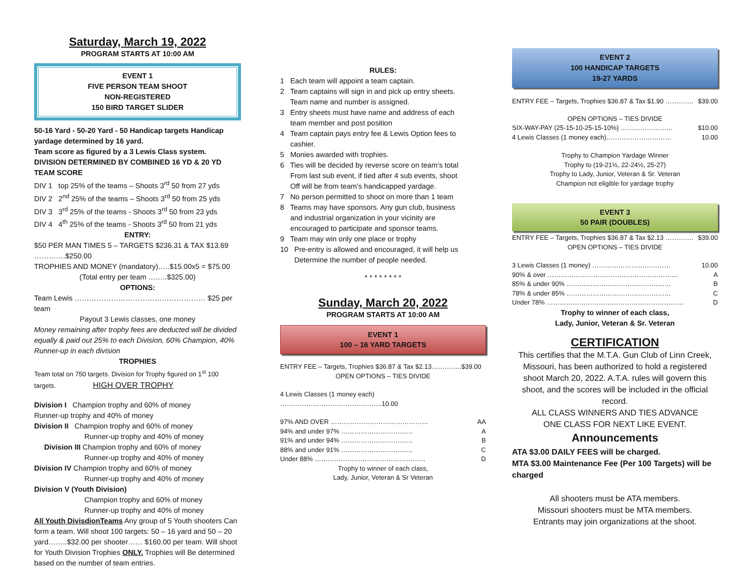Saturday, March 19, 2022
PROGRAM STARTS AT 10:00 AM
EVENT 1
FIVE PERSON TEAM SHOOT
NON-REGISTERED
150 BIRD TARGET SLIDER
50-16 Yard - 50-20 Yard - 50 Handicap targets Handicap yardage determined by 16 yard.
Team score as figured by a 3 Lewis Class system.
DIVISION DETERMINED BY COMBINED 16 YD & 20 YD TEAM SCORE
DIV 1 top 25% of the teams – Shoots 3<sup>rd</sup> 50 from 27 yds
DIV 2 2<sup>nd</sup> 25% of the teams – Shoots 3<sup>rd</sup> 50 from 25 yds
DIV 3 3<sup>rd</sup> 25% of the teams - Shoots 3<sup>rd</sup> 50 from 23 yds
DIV 4 4<sup>th</sup> 25% of the teams - Shoots 3<sup>rd</sup> 50 from 21 yds
ENTRY:
$50 PER MAN TIMES 5 – TARGETS $236.31 & TAX $13.69 ………….$250.00
TROPHIES AND MONEY (mandatory)…..$15.00x5 = $75.00
(Total entry per team ……..$325.00)
OPTIONS:
Team Lewis ……………………………………………… $25 per team
Payout 3 Lewis classes, one money
Money remaining after trophy fees are deducted will be divided equally & paid out 25% to each Division, 60% Champion, 40% Runner-up in each division
TROPHIES
Team total on 750 targets. Division for Trophy figured on 1<sup>st</sup> 100 targets. HIGH OVER TROPHY
Division I Champion trophy and 60% of money
Runner-up trophy and 40% of money
Division II Champion trophy and 60% of money
Runner-up trophy and 40% of money
Division III Champion trophy and 60% of money
Runner-up trophy and 40% of money
Division IV Champion trophy and 60% of money
Runner-up trophy and 40% of money
Division V (Youth Division)
Champion trophy and 60% of money
Runner-up trophy and 40% of money
All Youth DivisdionTeams Any group of 5 Youth shooters Can form a team. Will shoot 100 targets: 50 – 16 yard and 50 – 20 yard……..$32.00 per shooter…… $160.00 per team. Will shoot for Youth Division Trophies ONLY. Trophies will Be determined based on the number of team entries.
RULES:
1 Each team will appoint a team captain.
2 Team captains will sign in and pick up entry sheets.
Team name and number is assigned.
3 Entry sheets must have name and address of each
team member and post position
4 Team captain pays entry fee & Lewis Option fees to
cashier.
5 Monies awarded with trophies.
6 Ties will be decided by reverse score on team’s total
From last sub event, if tied after 4 sub events, shoot
Off will be from team’s handicapped yardage.
7 No person permitted to shoot on more than 1 team
8 Teams may have sponsors. Any gun club, business
and industrial organization in your vicinity are
encouraged to participate and sponsor teams.
9 Team may win only one place or trophy
10 Pre-entry is allowed and encouraged, it will help us
Determine the number of people needed.
* * * * * * * *
Sunday, March 20, 2022
PROGRAM STARTS AT 10:00 AM
EVENT 1
100 – 16 YARD TARGETS
ENTRY FEE – Targets, Trophies $36.87 & Tax $2.13…………..$39.00
OPEN OPTIONS – TIES DIVIDE
4 Lewis Classes (1 money each) ………………………………………..10.00
97% AND OVER ……………………………………… AA
94% and under 97% …………………………… A
91% and under 94% …………………………… B
88% and under 91% …………………………… C
Under 88% …………………………………………… D
Trophy to winner of each class,
Lady, Junior, Veteran & Sr Veteran
EVENT 2
100 HANDICAP TARGETS
19-27 YARDS
ENTRY FEE – Targets, Trophies $36.87 & Tax $1.90 …………. $39.00
OPEN OPTIONS – TIES DIVIDE
SIX-WAY-PAY (25-15-10-25-15-10%) …………………… $10.00
4 Lewis Classes (1 money each)………………………… 10.00
Trophy to Champion Yardage Winner
Trophy to (19-21½, 22-24½, 25-27)
Trophy to Lady, Junior, Veteran & Sr. Veteran
Champion not eligible for yardage trophy
EVENT 3
50 PAIR (DOUBLES)
ENTRY FEE – Targets, Trophies $36.87 & Tax $2.13 …………. $39.00
OPEN OPTIONS – TIES DIVIDE
3 Lewis Classes (1 money) ……………………………… 10.00
90% & over …………………………………………………… A
85% & under 90% ………………………………………… B
78% & under 85% ………………………………………… C
Under 78% ……………………………………………………… D
Trophy to winner of each class,
Lady, Junior, Veteran & Sr. Veteran
CERTIFICATION
This certifies that the M.T.A. Gun Club of Linn Creek, Missouri, has been authorized to hold a registered shoot March 20, 2022. A.T.A. rules will govern this shoot, and the scores will be included in the official record.
ALL CLASS WINNERS AND TIES ADVANCE
ONE CLASS FOR NEXT LIKE EVENT.
Announcements
ATA $3.00 DAILY FEES will be charged.
MTA $3.00 Maintenance Fee (Per 100 Targets) will be charged
All shooters must be ATA members.
Missouri shooters must be MTA members.
Entrants may join organizations at the shoot.